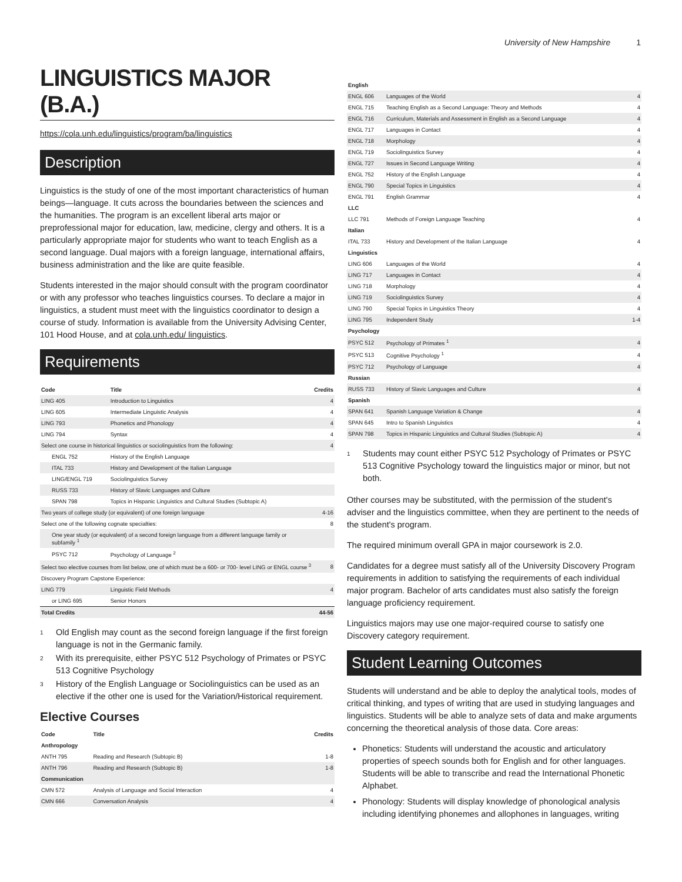University of New Hampshire 1
LINGUISTICS MAJOR (B.A.)
https://cola.unh.edu/linguistics/program/ba/linguistics
Description
Linguistics is the study of one of the most important characteristics of human beings—language. It cuts across the boundaries between the sciences and the humanities. The program is an excellent liberal arts major or preprofessional major for education, law, medicine, clergy and others. It is a particularly appropriate major for students who want to teach English as a second language. Dual majors with a foreign language, international affairs, business administration and the like are quite feasible.
Students interested in the major should consult with the program coordinator or with any professor who teaches linguistics courses. To declare a major in linguistics, a student must meet with the linguistics coordinator to design a course of study. Information is available from the University Advising Center, 101 Hood House, and at cola.unh.edu/ linguistics.
Requirements
| Code | Title | Credits |
| --- | --- | --- |
| LING 405 | Introduction to Linguistics | 4 |
| LING 605 | Intermediate Linguistic Analysis | 4 |
| LING 793 | Phonetics and Phonology | 4 |
| LING 794 | Syntax | 4 |
| Select one course in historical linguistics or sociolinguistics from the following: | | 4 |
| ENGL 752 | History of the English Language | |
| ITAL 733 | History and Development of the Italian Language | |
| LING/ENGL 719 | Sociolinguistics Survey | |
| RUSS 733 | History of Slavic Languages and Culture | |
| SPAN 798 | Topics in Hispanic Linguistics and Cultural Studies (Subtopic A) | |
| Two years of college study (or equivalent) of one foreign language | | 4-16 |
| Select one of the following cognate specialties: | | 8 |
| One year study (or equivalent) of a second foreign language from a different language family or subfamily <sup>1</sup> | | |
| PSYC 712 | Psychology of Language <sup>2</sup> | |
| Select two elective courses from list below, one of which must be a 600- or 700- level LING or ENGL course <sup>3</sup> | | 8 |
| Discovery Program Capstone Experience: | | |
| LING 779 | Linguistic Field Methods | 4 |
| or LING 695 | Senior Honors | |
| Total Credits | | 44-56 |
<sup>1</sup> Old English may count as the second foreign language if the first foreign language is not in the Germanic family.
<sup>2</sup> With its prerequisite, either PSYC 512 Psychology of Primates or PSYC 513 Cognitive Psychology
<sup>3</sup> History of the English Language or Sociolinguistics can be used as an elective if the other one is used for the Variation/Historical requirement.
Elective Courses
| Code | Title | Credits |
| --- | --- | --- |
| Anthropology | | |
| ANTH 795 | Reading and Research (Subtopic B) | 1-8 |
| ANTH 796 | Reading and Research (Subtopic B) | 1-8 |
| Communication | | |
| CMN 572 | Analysis of Language and Social Interaction | 4 |
| CMN 666 | Conversation Analysis | 4 |
| English | | |
| --- | --- | --- |
| ENGL 606 | Languages of the World | 4 |
| ENGL 715 | Teaching English as a Second Language: Theory and Methods | 4 |
| ENGL 716 | Curriculum, Materials and Assessment in English as a Second Language | 4 |
| ENGL 717 | Languages in Contact | 4 |
| ENGL 718 | Morphology | 4 |
| ENGL 719 | Sociolinguistics Survey | 4 |
| ENGL 727 | Issues in Second Language Writing | 4 |
| ENGL 752 | History of the English Language | 4 |
| ENGL 790 | Special Topics in Linguistics | 4 |
| ENGL 791 | English Grammar | 4 |
| LLC | | |
| LLC 791 | Methods of Foreign Language Teaching | 4 |
| Italian | | |
| ITAL 733 | History and Development of the Italian Language | 4 |
| Linguistics | | |
| LING 606 | Languages of the World | 4 |
| LING 717 | Languages in Contact | 4 |
| LING 718 | Morphology | 4 |
| LING 719 | Sociolinguistics Survey | 4 |
| LING 790 | Special Topics in Linguistics Theory | 4 |
| LING 795 | Independent Study | 1-4 |
| Psychology | | |
| PSYC 512 | Psychology of Primates <sup>1</sup> | 4 |
| PSYC 513 | Cognitive Psychology <sup>1</sup> | 4 |
| PSYC 712 | Psychology of Language | 4 |
| Russian | | |
| RUSS 733 | History of Slavic Languages and Culture | 4 |
| Spanish | | |
| SPAN 641 | Spanish Language Variation & Change | 4 |
| SPAN 645 | Intro to Spanish Linguistics | 4 |
| SPAN 798 | Topics in Hispanic Linguistics and Cultural Studies (Subtopic A) | 4 |
<sup>1</sup> Students may count either PSYC 512 Psychology of Primates or PSYC 513 Cognitive Psychology toward the linguistics major or minor, but not both.
Other courses may be substituted, with the permission of the student's adviser and the linguistics committee, when they are pertinent to the needs of the student's program.
The required minimum overall GPA in major coursework is 2.0.
Candidates for a degree must satisfy all of the University Discovery Program requirements in addition to satisfying the requirements of each individual major program. Bachelor of arts candidates must also satisfy the foreign language proficiency requirement.
Linguistics majors may use one major-required course to satisfy one Discovery category requirement.
Student Learning Outcomes
Students will understand and be able to deploy the analytical tools, modes of critical thinking, and types of writing that are used in studying languages and linguistics. Students will be able to analyze sets of data and make arguments concerning the theoretical analysis of those data. Core areas:
Phonetics: Students will understand the acoustic and articulatory properties of speech sounds both for English and for other languages. Students will be able to transcribe and read the International Phonetic Alphabet.
Phonology: Students will display knowledge of phonological analysis including identifying phonemes and allophones in languages, writing